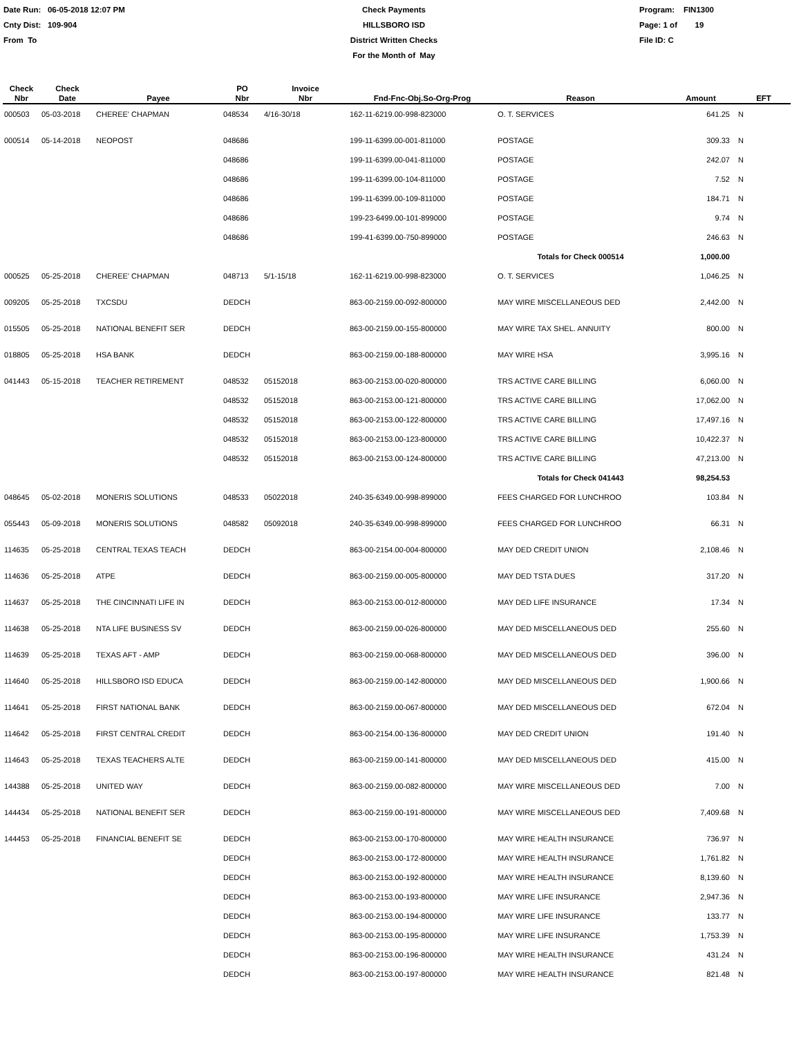Date Run: 06-05-2018 12:07 PM
Cnty Dist: 109-904
From To
Check Payments
HILLSBORO ISD
District Written Checks
For the Month of May
Program: FIN1300
Page: 1 of 19
File ID: C
| Check Nbr | Check Date | Payee | PO Nbr | Invoice Nbr | Fnd-Fnc-Obj.So-Org-Prog | Reason | Amount | EFT |
| --- | --- | --- | --- | --- | --- | --- | --- | --- |
| 000503 | 05-03-2018 | CHEREE' CHAPMAN | 048534 | 4/16-30/18 | 162-11-6219.00-998-823000 | O. T. SERVICES | 641.25 | N |
| 000514 | 05-14-2018 | NEOPOST | 048686 | | 199-11-6399.00-001-811000 | POSTAGE | 309.33 | N |
| | | | 048686 | | 199-11-6399.00-041-811000 | POSTAGE | 242.07 | N |
| | | | 048686 | | 199-11-6399.00-104-811000 | POSTAGE | 7.52 | N |
| | | | 048686 | | 199-11-6399.00-109-811000 | POSTAGE | 184.71 | N |
| | | | 048686 | | 199-23-6499.00-101-899000 | POSTAGE | 9.74 | N |
| | | | 048686 | | 199-41-6399.00-750-899000 | POSTAGE | 246.63 | N |
| | | | | | | Totals for Check 000514 | 1,000.00 | |
| 000525 | 05-25-2018 | CHEREE' CHAPMAN | 048713 | 5/1-15/18 | 162-11-6219.00-998-823000 | O. T. SERVICES | 1,046.25 | N |
| 009205 | 05-25-2018 | TXCSDU | DEDCH | | 863-00-2159.00-092-800000 | MAY WIRE MISCELLANEOUS DED | 2,442.00 | N |
| 015505 | 05-25-2018 | NATIONAL BENEFIT SER | DEDCH | | 863-00-2159.00-155-800000 | MAY WIRE TAX SHEL. ANNUITY | 800.00 | N |
| 018805 | 05-25-2018 | HSA BANK | DEDCH | | 863-00-2159.00-188-800000 | MAY WIRE HSA | 3,995.16 | N |
| 041443 | 05-15-2018 | TEACHER RETIREMENT | 048532 | 05152018 | 863-00-2153.00-020-800000 | TRS ACTIVE CARE BILLING | 6,060.00 | N |
| | | | 048532 | 05152018 | 863-00-2153.00-121-800000 | TRS ACTIVE CARE BILLING | 17,062.00 | N |
| | | | 048532 | 05152018 | 863-00-2153.00-122-800000 | TRS ACTIVE CARE BILLING | 17,497.16 | N |
| | | | 048532 | 05152018 | 863-00-2153.00-123-800000 | TRS ACTIVE CARE BILLING | 10,422.37 | N |
| | | | 048532 | 05152018 | 863-00-2153.00-124-800000 | TRS ACTIVE CARE BILLING | 47,213.00 | N |
| | | | | | | Totals for Check 041443 | 98,254.53 | |
| 048645 | 05-02-2018 | MONERIS SOLUTIONS | 048533 | 05022018 | 240-35-6349.00-998-899000 | FEES CHARGED FOR LUNCHROO | 103.84 | N |
| 055443 | 05-09-2018 | MONERIS SOLUTIONS | 048582 | 05092018 | 240-35-6349.00-998-899000 | FEES CHARGED FOR LUNCHROO | 66.31 | N |
| 114635 | 05-25-2018 | CENTRAL TEXAS TEACH | DEDCH | | 863-00-2154.00-004-800000 | MAY DED CREDIT UNION | 2,108.46 | N |
| 114636 | 05-25-2018 | ATPE | DEDCH | | 863-00-2159.00-005-800000 | MAY DED TSTA DUES | 317.20 | N |
| 114637 | 05-25-2018 | THE CINCINNATI LIFE IN | DEDCH | | 863-00-2153.00-012-800000 | MAY DED LIFE INSURANCE | 17.34 | N |
| 114638 | 05-25-2018 | NTA LIFE BUSINESS SV | DEDCH | | 863-00-2159.00-026-800000 | MAY DED MISCELLANEOUS DED | 255.60 | N |
| 114639 | 05-25-2018 | TEXAS AFT - AMP | DEDCH | | 863-00-2159.00-068-800000 | MAY DED MISCELLANEOUS DED | 396.00 | N |
| 114640 | 05-25-2018 | HILLSBORO ISD EDUCA | DEDCH | | 863-00-2159.00-142-800000 | MAY DED MISCELLANEOUS DED | 1,900.66 | N |
| 114641 | 05-25-2018 | FIRST NATIONAL BANK | DEDCH | | 863-00-2159.00-067-800000 | MAY DED MISCELLANEOUS DED | 672.04 | N |
| 114642 | 05-25-2018 | FIRST CENTRAL CREDIT | DEDCH | | 863-00-2154.00-136-800000 | MAY DED CREDIT UNION | 191.40 | N |
| 114643 | 05-25-2018 | TEXAS TEACHERS ALTE | DEDCH | | 863-00-2159.00-141-800000 | MAY DED MISCELLANEOUS DED | 415.00 | N |
| 144388 | 05-25-2018 | UNITED WAY | DEDCH | | 863-00-2159.00-082-800000 | MAY WIRE MISCELLANEOUS DED | 7.00 | N |
| 144434 | 05-25-2018 | NATIONAL BENEFIT SER | DEDCH | | 863-00-2159.00-191-800000 | MAY WIRE MISCELLANEOUS DED | 7,409.68 | N |
| 144453 | 05-25-2018 | FINANCIAL BENEFIT SE | DEDCH | | 863-00-2153.00-170-800000 | MAY WIRE HEALTH INSURANCE | 736.97 | N |
| | | | DEDCH | | 863-00-2153.00-172-800000 | MAY WIRE HEALTH INSURANCE | 1,761.82 | N |
| | | | DEDCH | | 863-00-2153.00-192-800000 | MAY WIRE HEALTH INSURANCE | 8,139.60 | N |
| | | | DEDCH | | 863-00-2153.00-193-800000 | MAY WIRE LIFE INSURANCE | 2,947.36 | N |
| | | | DEDCH | | 863-00-2153.00-194-800000 | MAY WIRE LIFE INSURANCE | 133.77 | N |
| | | | DEDCH | | 863-00-2153.00-195-800000 | MAY WIRE LIFE INSURANCE | 1,753.39 | N |
| | | | DEDCH | | 863-00-2153.00-196-800000 | MAY WIRE HEALTH INSURANCE | 431.24 | N |
| | | | DEDCH | | 863-00-2153.00-197-800000 | MAY WIRE HEALTH INSURANCE | 821.48 | N |